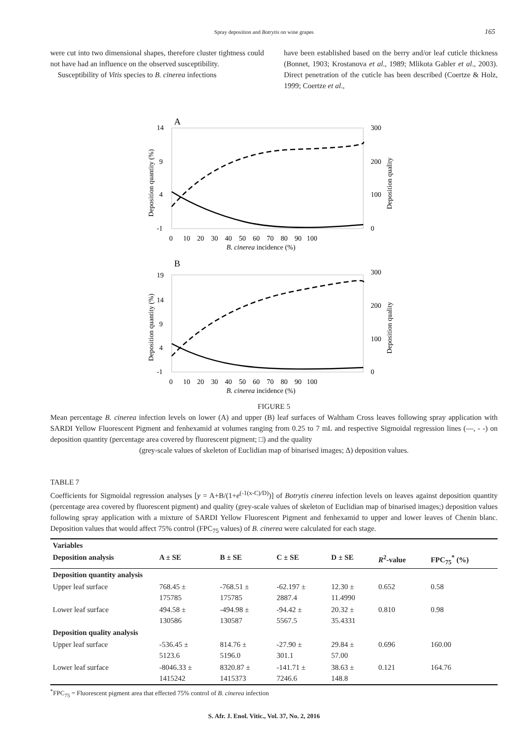Spray deposition and Botrytis on wine grapes 165
were cut into two dimensional shapes, therefore cluster tightness could not have had an influence on the observed susceptibility.
Susceptibility of Vitis species to B. cinerea infections
have been established based on the berry and/or leaf cuticle thickness (Bonnet, 1903; Krostanova et al., 1989; Mlikota Gabler et al., 2003). Direct penetration of the cuticle has been described (Coertze & Holz, 1999; Coertze et al.,
A
14
9
4
-1
300
200
100
0
0 10 20 30 40 50 60 70 80 90 100
B. cinerea incidence (%)
Deposition quantity (%)
Deposition quality
B
19
14
9
4
-1
300
200
100
0
0 10 20 30 40 50 60 70 80 90 100
B. cinerea incidence (%)
Deposition quantity (%)
Deposition quality
FIGURE 5
Mean percentage B. cinerea infection levels on lower (A) and upper (B) leaf surfaces of Waltham Cross leaves following spray application with SARDI Yellow Fluorescent Pigment and fenhexamid at volumes ranging from 0.25 to 7 mL and respective Sigmoidal regression lines (—, - -) on deposition quantity (percentage area covered by fluorescent pigment; □) and the quality
(grey-scale values of skeleton of Euclidian map of binarised images; Δ) deposition values.
TABLE 7
Coefficients for Sigmoidal regression analyses [y = A+B/(1+e<sup>(-1(x-C)/D)</sup>)] of Botrytis cinerea infection levels on leaves against deposition quantity (percentage area covered by fluorescent pigment) and quality (grey-scale values of skeleton of Euclidian map of binarised images;) deposition values following spray application with a mixture of SARDI Yellow Fluorescent Pigment and fenhexamid to upper and lower leaves of Chenin blanc. Deposition values that would affect 75% control (FPC<sub>75</sub> values) of B. cinerea were calculated for each stage.
| Variables | | | | | | |
| --- | --- | --- | --- | --- | --- | --- |
| Deposition analysis | A ± SE | B ± SE | C ± SE | D ± SE | R<sup>2</sup>-value | FPC<sub>75</sub><sup>*</sup> (%) |
| Deposition quantity analysis | | | | | | |
| Upper leaf surface | 768.45 ± 175785 | -768.51 ± 175785 | -62.197 ± 2887.4 | 12.30 ± 11.4990 | 0.652 | 0.58 |
| Lower leaf surface | 494.58 ± 130586 | -494.98 ± 130587 | -94.42 ± 5567.5 | 20.32 ± 35.4331 | 0.810 | 0.98 |
| Deposition quality analysis | | | | | | |
| Upper leaf surface | -536.45 ± 5123.6 | 814.76 ± 5196.0 | -27.90 ± 301.1 | 29.84 ± 57.00 | 0.696 | 160.00 |
| Lower leaf surface | -8046.33 ± 1415242 | 8320.87 ± 1415373 | -141.71 ± 7246.6 | 38.63 ± 148.8 | 0.121 | 164.76 |
<sup>*</sup> FPC<sub>75</sub> = Fluorescent pigment area that effected 75% control of B. cinerea infection
S. Afr. J. Enol. Vitic., Vol. 37, No. 2, 2016